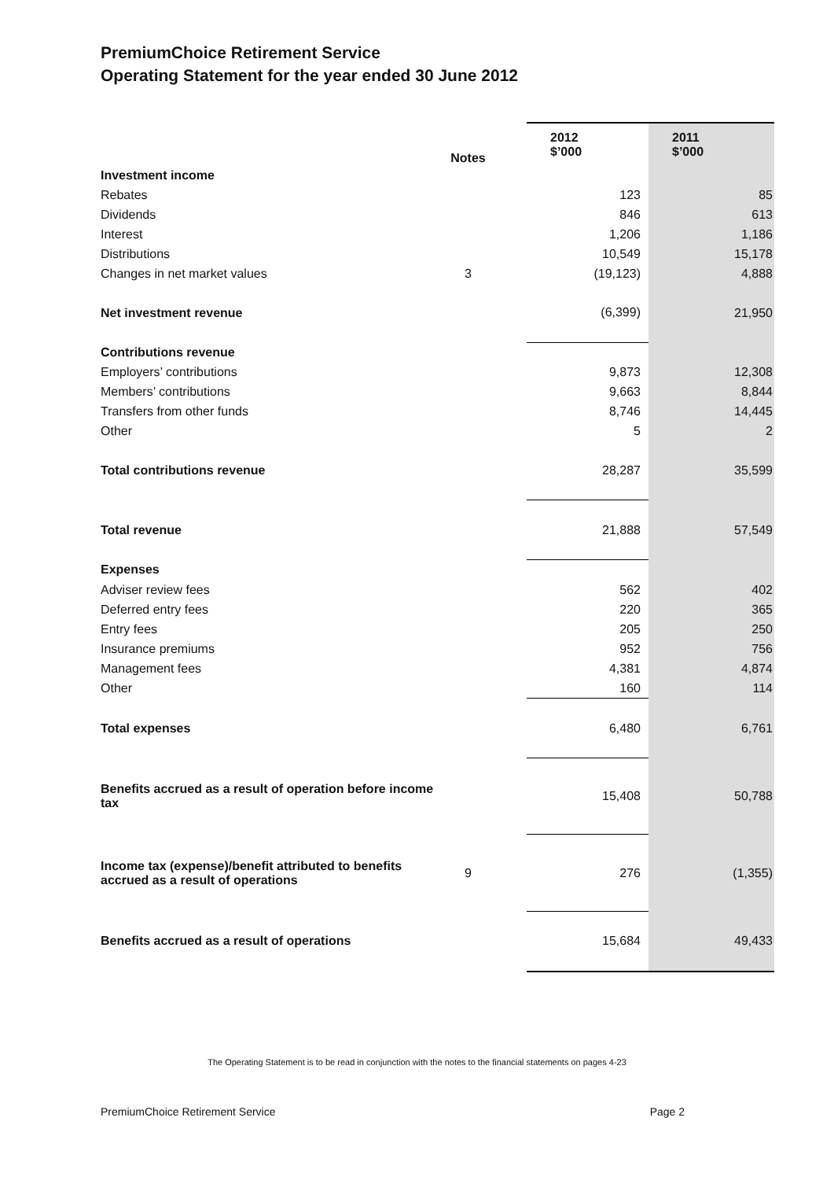PremiumChoice Retirement Service
Operating Statement for the year ended 30 June 2012
| | Notes | | 2012 $’000 | 2011 $’000 |
| --- | --- | --- | --- | --- |
| Investment income | | | | |
| Rebates | | | 123 | 85 |
| Dividends | | | 846 | 613 |
| Interest | | | 1,206 | 1,186 |
| Distributions | | | 10,549 | 15,178 |
| Changes in net market values | 3 | | (19,123) | 4,888 |
| Net investment revenue | | | (6,399) | 21,950 |
| Contributions revenue | | | | |
| Employers’ contributions | | | 9,873 | 12,308 |
| Members’ contributions | | | 9,663 | 8,844 |
| Transfers from other funds | | | 8,746 | 14,445 |
| Other | | | 5 | 2 |
| Total contributions revenue | | | 28,287 | 35,599 |
| Total revenue | | | 21,888 | 57,549 |
| Expenses | | | | |
| Adviser review fees | | | 562 | 402 |
| Deferred entry fees | | | 220 | 365 |
| Entry fees | | | 205 | 250 |
| Insurance premiums | | | 952 | 756 |
| Management fees | | | 4,381 | 4,874 |
| Other | | | 160 | 114 |
| Total expenses | | | 6,480 | 6,761 |
| Benefits accrued as a result of operation before income tax | | | 15,408 | 50,788 |
| Income tax (expense)/benefit attributed to benefits accrued as a result of operations | 9 | | 276 | (1,355) |
| Benefits accrued as a result of operations | | | 15,684 | 49,433 |
The Operating Statement is to be read in conjunction with the notes to the financial statements on pages 4-23
PremiumChoice Retirement Service Page 2